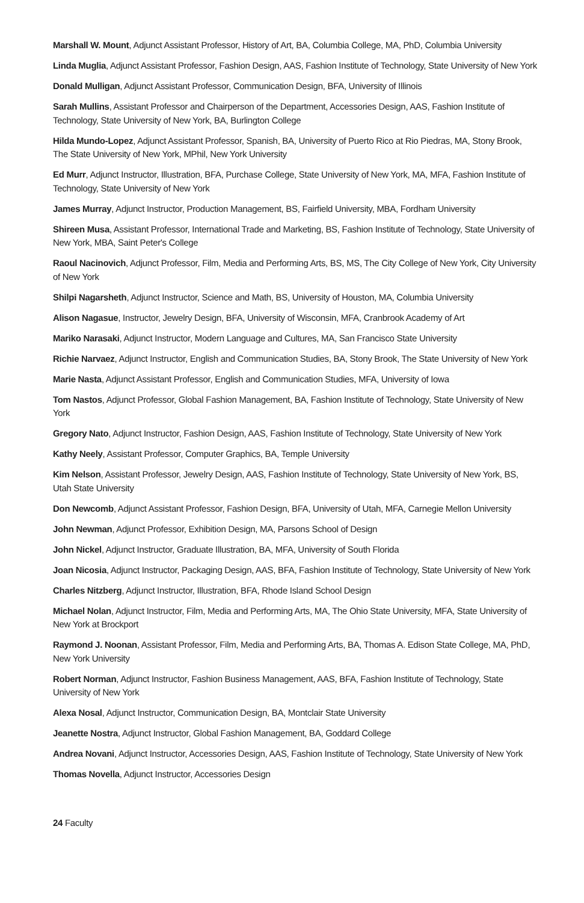Marshall W. Mount, Adjunct Assistant Professor, History of Art, BA, Columbia College, MA, PhD, Columbia University
Linda Muglia, Adjunct Assistant Professor, Fashion Design, AAS, Fashion Institute of Technology, State University of New York
Donald Mulligan, Adjunct Assistant Professor, Communication Design, BFA, University of Illinois
Sarah Mullins, Assistant Professor and Chairperson of the Department, Accessories Design, AAS, Fashion Institute of Technology, State University of New York, BA, Burlington College
Hilda Mundo-Lopez, Adjunct Assistant Professor, Spanish, BA, University of Puerto Rico at Rio Piedras, MA, Stony Brook, The State University of New York, MPhil, New York University
Ed Murr, Adjunct Instructor, Illustration, BFA, Purchase College, State University of New York, MA, MFA, Fashion Institute of Technology, State University of New York
James Murray, Adjunct Instructor, Production Management, BS, Fairfield University, MBA, Fordham University
Shireen Musa, Assistant Professor, International Trade and Marketing, BS, Fashion Institute of Technology, State University of New York, MBA, Saint Peter's College
Raoul Nacinovich, Adjunct Professor, Film, Media and Performing Arts, BS, MS, The City College of New York, City University of New York
Shilpi Nagarsheth, Adjunct Instructor, Science and Math, BS, University of Houston, MA, Columbia University
Alison Nagasue, Instructor, Jewelry Design, BFA, University of Wisconsin, MFA, Cranbrook Academy of Art
Mariko Narasaki, Adjunct Instructor, Modern Language and Cultures, MA, San Francisco State University
Richie Narvaez, Adjunct Instructor, English and Communication Studies, BA, Stony Brook, The State University of New York
Marie Nasta, Adjunct Assistant Professor, English and Communication Studies, MFA, University of Iowa
Tom Nastos, Adjunct Professor, Global Fashion Management, BA, Fashion Institute of Technology, State University of New York
Gregory Nato, Adjunct Instructor, Fashion Design, AAS, Fashion Institute of Technology, State University of New York
Kathy Neely, Assistant Professor, Computer Graphics, BA, Temple University
Kim Nelson, Assistant Professor, Jewelry Design, AAS, Fashion Institute of Technology, State University of New York, BS, Utah State University
Don Newcomb, Adjunct Assistant Professor, Fashion Design, BFA, University of Utah, MFA, Carnegie Mellon University
John Newman, Adjunct Professor, Exhibition Design, MA, Parsons School of Design
John Nickel, Adjunct Instructor, Graduate Illustration, BA, MFA, University of South Florida
Joan Nicosia, Adjunct Instructor, Packaging Design, AAS, BFA, Fashion Institute of Technology, State University of New York
Charles Nitzberg, Adjunct Instructor, Illustration, BFA, Rhode Island School Design
Michael Nolan, Adjunct Instructor, Film, Media and Performing Arts, MA, The Ohio State University, MFA, State University of New York at Brockport
Raymond J. Noonan, Assistant Professor, Film, Media and Performing Arts, BA, Thomas A. Edison State College, MA, PhD, New York University
Robert Norman, Adjunct Instructor, Fashion Business Management, AAS, BFA, Fashion Institute of Technology, State University of New York
Alexa Nosal, Adjunct Instructor, Communication Design, BA, Montclair State University
Jeanette Nostra, Adjunct Instructor, Global Fashion Management, BA, Goddard College
Andrea Novani, Adjunct Instructor, Accessories Design, AAS, Fashion Institute of Technology, State University of New York
Thomas Novella, Adjunct Instructor, Accessories Design
24 Faculty